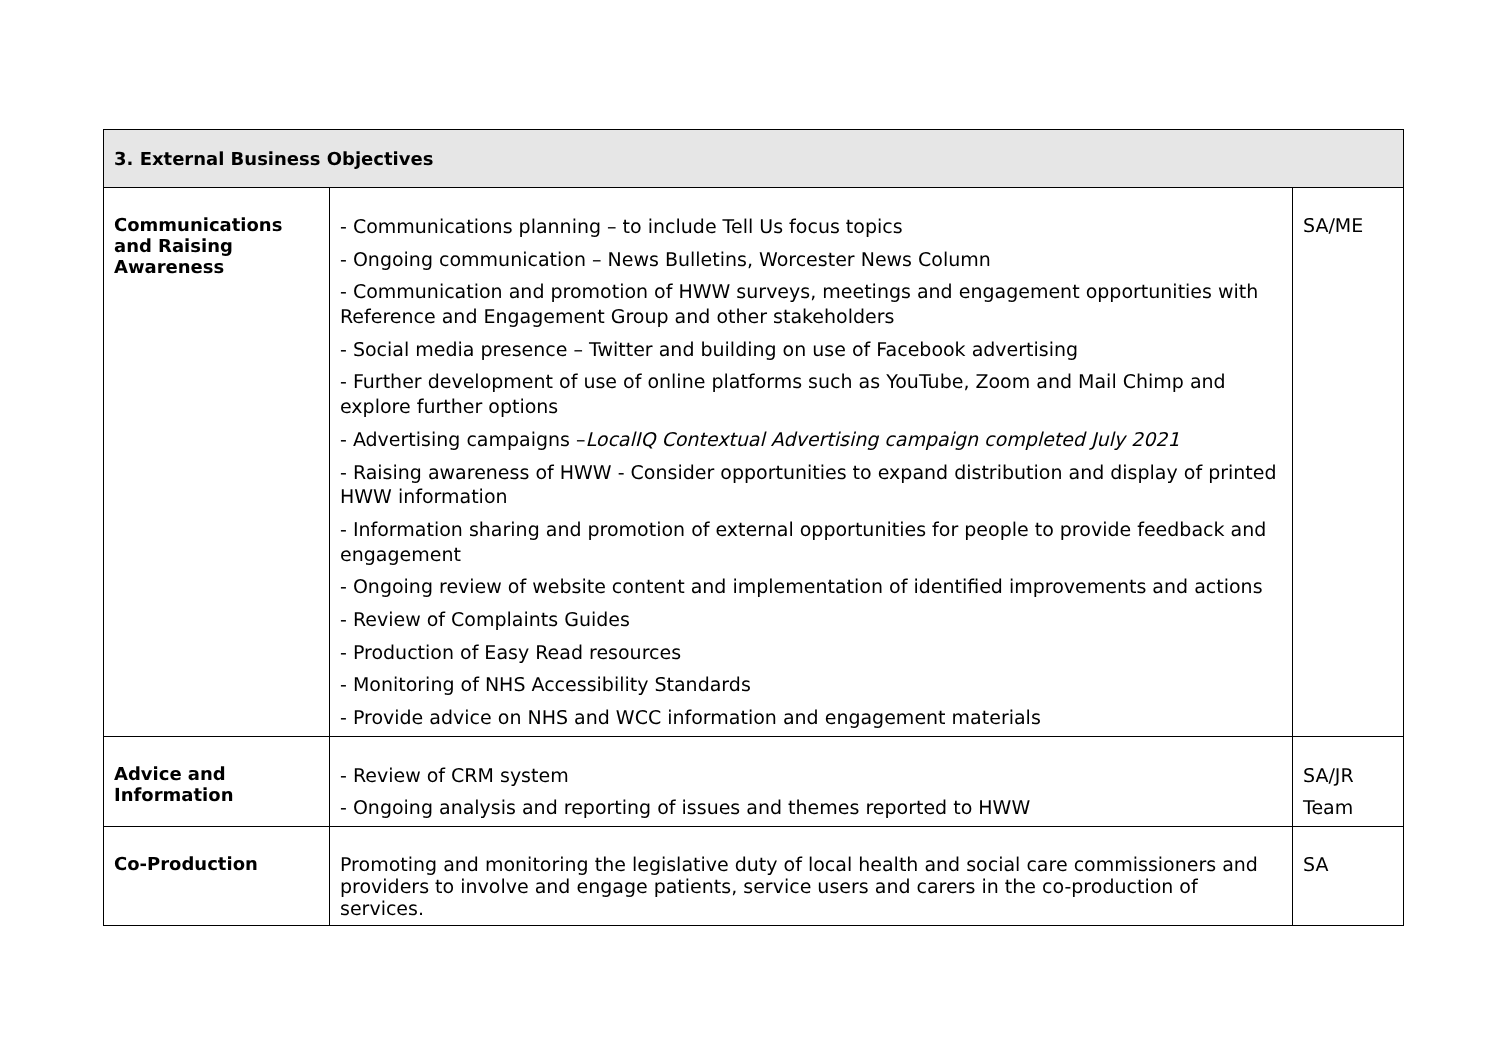| 3. External Business Objectives | | |
| --- | --- | --- |
| Communications and Raising Awareness | - Communications planning – to include Tell Us focus topics - Ongoing communication – News Bulletins, Worcester News Column - Communication and promotion of HWW surveys, meetings and engagement opportunities with Reference and Engagement Group and other stakeholders - Social media presence – Twitter and building on use of Facebook advertising - Further development of use of online platforms such as YouTube, Zoom and Mail Chimp and explore further options - Advertising campaigns – LocalIQ Contextual Advertising campaign completed July 2021 - Raising awareness of HWW - Consider opportunities to expand distribution and display of printed HWW information - Information sharing and promotion of external opportunities for people to provide feedback and engagement - Ongoing review of website content and implementation of identified improvements and actions - Review of Complaints Guides - Production of Easy Read resources - Monitoring of NHS Accessibility Standards - Provide advice on NHS and WCC information and engagement materials | SA/ME |
| Advice and Information | - Review of CRM system - Ongoing analysis and reporting of issues and themes reported to HWW | SA/JR Team |
| Co-Production | Promoting and monitoring the legislative duty of local health and social care commissioners and providers to involve and engage patients, service users and carers in the co-production of services. | SA |